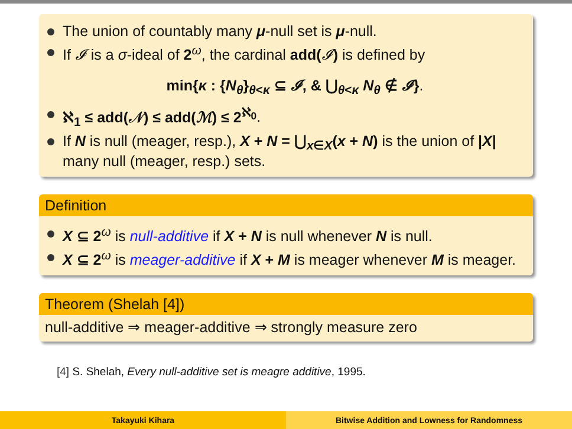The union of countably many μ-null set is μ-null.
If 𝓘 is a σ-ideal of 2<sup>ω</sup>, the cardinal add(𝓘) is defined by
min{κ : {N<sub>θ</sub>}<sub>θ<κ</sub> ⊆ 𝓘, & ⋃<sub>θ<κ</sub> N<sub>θ</sub> ∉ 𝓘}.
ℵ<sub>1</sub> ≤ add(𝒩) ≤ add(ℳ) ≤ 2<sup>ℵ<sub>0</sub></sup>.
If N is null (meager, resp.), X + N = ⋃<sub>x∈X</sub>(x + N) is the union of |X| many null (meager, resp.) sets.
Definition
X ⊆ 2<sup>ω</sup> is null-additive if X + N is null whenever N is null.
X ⊆ 2<sup>ω</sup> is meager-additive if X + M is meager whenever M is meager.
Theorem (Shelah [4])
null-additive ⇒ meager-additive ⇒ strongly measure zero
[4] S. Shelah, Every null-additive set is meagre additive, 1995.
Takayuki Kihara Bitwise Addition and Lowness for Randomness